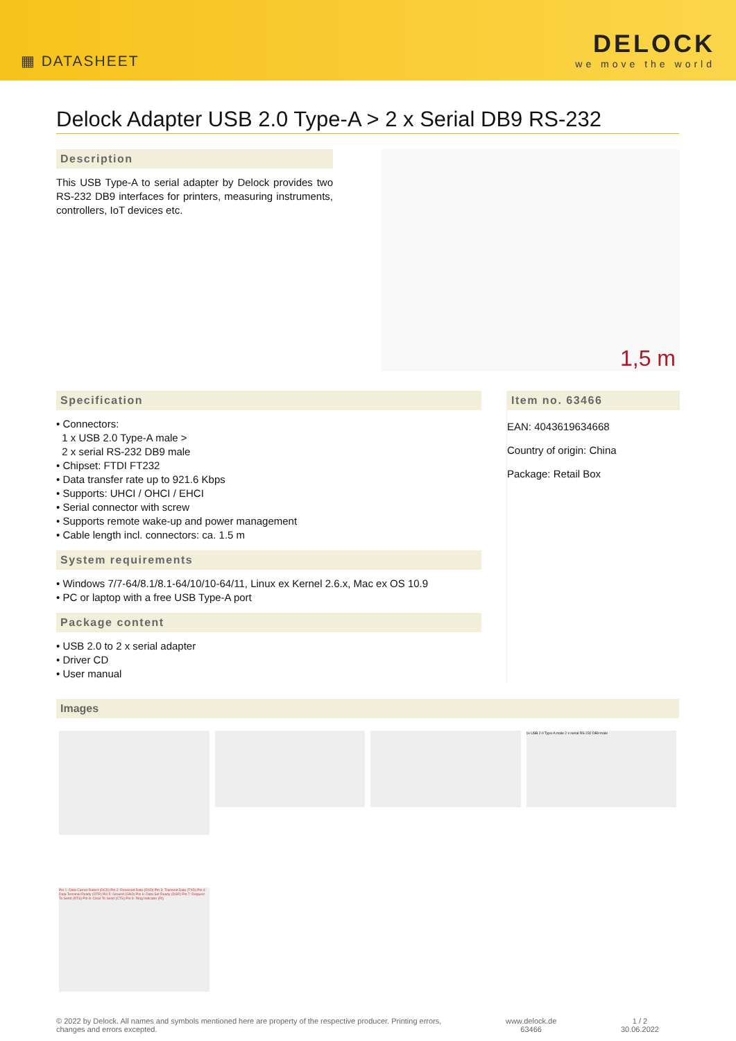▦ DATASHEET
DELOCK
we move the world
Delock Adapter USB 2.0 Type-A > 2 x Serial DB9 RS-232
Description
This USB Type-A to serial adapter by Delock provides two RS-232 DB9 interfaces for printers, measuring instruments, controllers, IoT devices etc.
1,5 m
Specification
• Connectors:
1 x USB 2.0 Type-A male >
2 x serial RS-232 DB9 male
• Chipset: FTDI FT232
• Data transfer rate up to 921.6 Kbps
• Supports: UHCI / OHCI / EHCI
• Serial connector with screw
• Supports remote wake-up and power management
• Cable length incl. connectors: ca. 1.5 m
System requirements
• Windows 7/7-64/8.1/8.1-64/10/10-64/11, Linux ex Kernel 2.6.x, Mac ex OS 10.9
• PC or laptop with a free USB Type-A port
Package content
• USB 2.0 to 2 x serial adapter
• Driver CD
• User manual
Item no. 63466
EAN: 4043619634668
Country of origin: China
Package: Retail Box
Images
1x USB 2.0 Type-A male 2 x serial RS-232 DB9 male
Pin 1: Data Carrier Detect (DCD) Pin 2: Received Data (RXD) Pin 3: Transmit Data (TXD) Pin 4: Data Terminal Ready (DTR) Pin 5: Ground (GND) Pin 6: Data Set Ready (DSR) Pin 7: Request To Send (RTS) Pin 8: Clear To Send (CTS) Pin 9: Ring Indicator (RI)
© 2022 by Delock. All names and symbols mentioned here are property of the respective producer. Printing errors,
changes and errors excepted.
www.delock.de
63466
1 / 2
30.06.2022